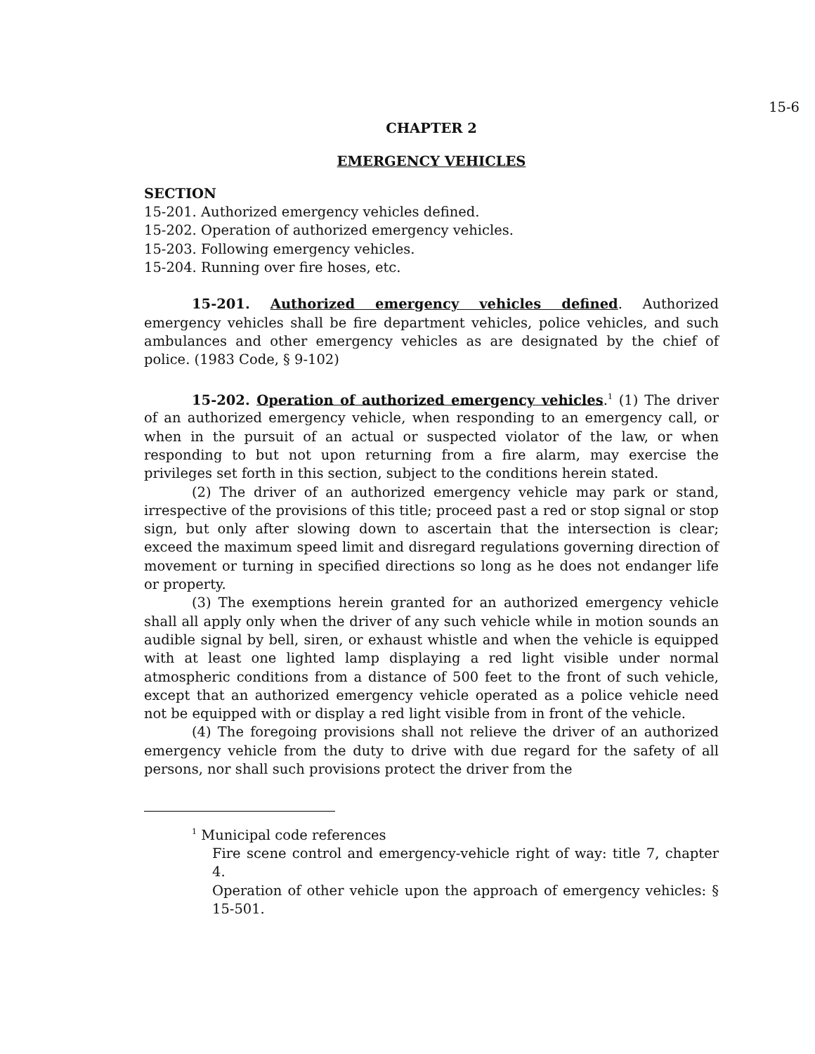15-6
CHAPTER 2
EMERGENCY VEHICLES
SECTION
15-201. Authorized emergency vehicles defined.
15-202. Operation of authorized emergency vehicles.
15-203. Following emergency vehicles.
15-204. Running over fire hoses, etc.
15-201. Authorized emergency vehicles defined. Authorized emergency vehicles shall be fire department vehicles, police vehicles, and such ambulances and other emergency vehicles as are designated by the chief of police. (1983 Code, § 9-102)
15-202. Operation of authorized emergency vehicles.<sup>1</sup> (1) The driver of an authorized emergency vehicle, when responding to an emergency call, or when in the pursuit of an actual or suspected violator of the law, or when responding to but not upon returning from a fire alarm, may exercise the privileges set forth in this section, subject to the conditions herein stated.
(2) The driver of an authorized emergency vehicle may park or stand, irrespective of the provisions of this title; proceed past a red or stop signal or stop sign, but only after slowing down to ascertain that the intersection is clear; exceed the maximum speed limit and disregard regulations governing direction of movement or turning in specified directions so long as he does not endanger life or property.
(3) The exemptions herein granted for an authorized emergency vehicle shall all apply only when the driver of any such vehicle while in motion sounds an audible signal by bell, siren, or exhaust whistle and when the vehicle is equipped with at least one lighted lamp displaying a red light visible under normal atmospheric conditions from a distance of 500 feet to the front of such vehicle, except that an authorized emergency vehicle operated as a police vehicle need not be equipped with or display a red light visible from in front of the vehicle.
(4) The foregoing provisions shall not relieve the driver of an authorized emergency vehicle from the duty to drive with due regard for the safety of all persons, nor shall such provisions protect the driver from the
<sup>1</sup> Municipal code references
Fire scene control and emergency-vehicle right of way: title 7, chapter 4.
Operation of other vehicle upon the approach of emergency vehicles: § 15-501.